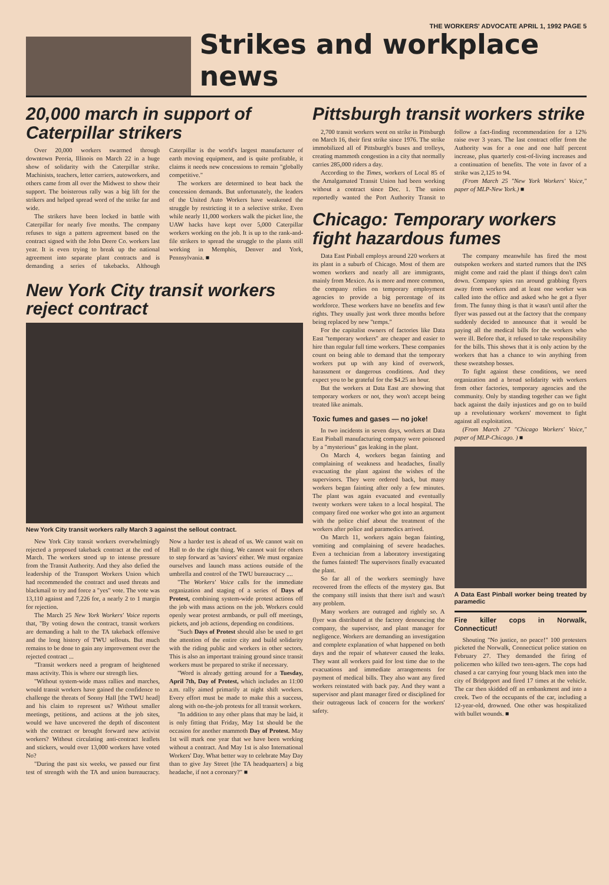THE WORKERS' ADVOCATE APRIL 1, 1992 PAGE 5
Strikes and workplace news
20,000 march in support of Caterpillar strikers
Over 20,000 workers swarmed through downtown Peoria, Illinois on March 22 in a huge show of solidarity with the Caterpillar strike. Machinists, teachers, letter carriers, autoworkers, and others came from all over the Midwest to show their support. The boisterous rally was a big lift for the strikers and helped spread word of the strike far and wide.
The strikers have been locked in battle with Caterpillar for nearly five months. The company refuses to sign a pattern agreement based on the contract signed with the John Deere Co. workers last year. It is even trying to break up the national agreement into separate plant contracts and is demanding a series of takebacks. Although Caterpillar is the world's largest manufacturer of earth moving equipment, and is quite profitable, it claims it needs new concessions to remain "globally competitive."
The workers are determined to beat back the concession demands. But unfortunately, the leaders of the United Auto Workers have weakened the struggle by restricting it to a selective strike. Even while nearly 11,000 workers walk the picket line, the UAW hacks have kept over 5,000 Caterpillar workers working on the job. It is up to the rank-and-file strikers to spread the struggle to the plants still working in Memphis, Denver and York, Pennsylvania. ■
New York City transit workers reject contract
New York City transit workers rally March 3 against the sellout contract.
New York City transit workers overwhelmingly rejected a proposed takeback contract at the end of March. The workers stood up to intense pressure from the Transit Authority. And they also defied the leadership of the Transport Workers Union which had recommended the contract and used threats and blackmail to try and force a "yes" vote. The vote was 13,110 against and 7,226 for, a nearly 2 to 1 margin for rejection.
The March 25 New York Workers' Voice reports that, "By voting down the contract, transit workers are demanding a halt to the TA takeback offensive and the long history of TWU sellouts. But much remains to be done to gain any improvement over the rejected contract ...
"Transit workers need a program of heightened mass activity. This is where our strength lies.
"Without system-wide mass rallies and marches, would transit workers have gained the confidence to challenge the threats of Sonny Hall [the TWU head] and his claim to represent us? Without smaller meetings, petitions, and actions at the job sites, would we have uncovered the depth of discontent with the contract or brought forward new activist workers? Without circulating anti-contract leaflets and stickers, would over 13,000 workers have voted No?
"During the past six weeks, we passed our first test of strength with the TA and union bureaucracy. Now a harder test is ahead of us. We cannot wait on Hall to do the right thing. We cannot wait for others to step forward as 'saviors' either. We must organize ourselves and launch mass actions outside of the umbrella and control of the TWU bureaucracy ....
"The Workers' Voice calls for the immediate organization and staging of a series of Days of Protest, combining system-wide protest actions off the job with mass actions on the job. Workers could openly wear protest armbands, or pull off meetings, pickets, and job actions, depending on conditions.
"Such Days of Protest should also be used to get the attention of the entire city and build solidarity with the riding public and workers in other sectors. This is also an important training ground since transit workers must be prepared to strike if necessary.
"Word is already getting around for a Tuesday, April 7th, Day of Protest, which includes an 11:00 a.m. rally aimed primarily at night shift workers. Every effort must be made to make this a success, along with on-the-job protests for all transit workers.
"In addition to any other plans that may be laid, it is only fitting that Friday, May 1st should be the occasion for another mammoth Day of Protest. May 1st will mark one year that we have been working without a contract. And May 1st is also International Workers' Day. What better way to celebrate May Day than to give Jay Street [the TA headquarters] a big headache, if not a coronary?" ■
Pittsburgh transit workers strike
2,700 transit workers went on strike in Pittsburgh on March 16, their first strike since 1976. The strike immobilized all of Pittsburgh's buses and trolleys, creating mammoth congestion in a city that normally carries 285,000 riders a day.
According to the Times, workers of Local 85 of the Amalgamated Transit Union had been working without a contract since Dec. 1. The union reportedly wanted the Port Authority Transit to follow a fact-finding recommendation for a 12% raise over 3 years. The last contract offer from the Authority was for a one and one half percent increase, plus quarterly cost-of-living increases and a continuation of benefits. The vote in favor of a strike was 2,125 to 94.
(From March 25 "New York Workers' Voice," paper of MLP-New York.) ■
Chicago: Temporary workers fight hazardous fumes
Data East Pinball employs around 220 workers at its plant in a suburb of Chicago. Most of them are women workers and nearly all are immigrants, mainly from Mexico. As is more and more common, the company relies on temporary employment agencies to provide a big percentage of its workforce. These workers have no benefits and few rights. They usually just work three months before being replaced by new "temps."
For the capitalist owners of factories like Data East "temporary workers" are cheaper and easier to hire than regular full time workers. These companies count on being able to demand that the temporary workers put up with any kind of overwork, harassment or dangerous conditions. And they expect you to be grateful for the $4.25 an hour.
But the workers at Data East are showing that temporary workers or not, they won't accept being treated like animals.
Toxic fumes and gases — no joke!
In two incidents in seven days, workers at Data East Pinball manufacturing company were poisoned by a "mysterious" gas leaking in the plant.
On March 4, workers began fainting and complaining of weakness and headaches, finally evacuating the plant against the wishes of the supervisors. They were ordered back, but many workers began fainting after only a few minutes. The plant was again evacuated and eventually twenty workers were taken to a local hospital. The company fired one worker who got into an argument with the police chief about the treatment of the workers after police and paramedics arrived.
On March 11, workers again began fainting, vomiting and complaining of severe headaches. Even a technician from a laboratory investigating the fumes fainted! The supervisors finally evacuated the plant.
So far all of the workers seemingly have recovered from the effects of the mystery gas. But the company still insists that there isn't and wasn't any problem.
Many workers are outraged and rightly so. A flyer was distributed at the factory denouncing the company, the supervisor, and plant manager for negligence. Workers are demanding an investigation and complete explanation of what happened on both days and the repair of whatever caused the leaks. They want all workers paid for lost time due to the evacuations and immediate arrangements for payment of medical bills. They also want any fired workers reinstated with back pay. And they want a supervisor and plant manager fired or disciplined for their outrageous lack of concern for the workers' safety.
The company meanwhile has fired the most outspoken workers and started rumors that the INS might come and raid the plant if things don't calm down. Company spies ran around grabbing flyers away from workers and at least one worker was called into the office and asked who he got a flyer from. The funny thing is that it wasn't until after the flyer was passed out at the factory that the company suddenly decided to announce that it would be paying all the medical bills for the workers who were ill. Before that, it refused to take responsibility for the bills. This shows that it is only action by the workers that has a chance to win anything from these sweatshop bosses.
To fight against these conditions, we need organization and a broad solidarity with workers from other factories, temporary agencies and the community. Only by standing together can we fight back against the daily injustices and go on to build up a revolutionary workers' movement to fight against all exploitation.
(From March 27 "Chicago Workers' Voice," paper of MLP-Chicago. ) ■
A Data East Pinball worker being treated by paramedic
Fire killer cops in Norwalk, Connecticut!
Shouting "No justice, no peace!" 100 protesters picketed the Norwalk, Connecticut police station on February 27. They demanded the firing of policemen who killed two teen-agers. The cops had chased a car carrying four young black men into the city of Bridgeport and fired 17 times at the vehicle. The car then skidded off an embankment and into a creek. Two of the occupants of the car, including a 12-year-old, drowned. One other was hospitalized with bullet wounds. ■